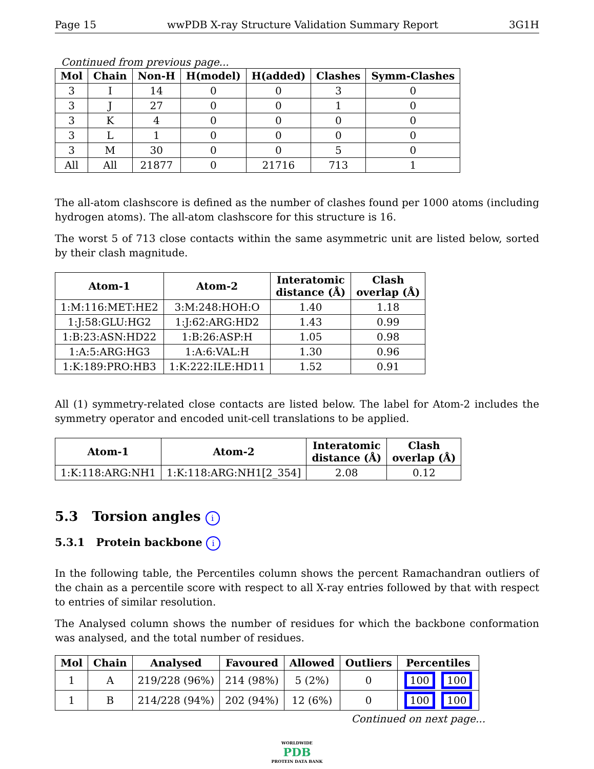Page 15 wwPDB X-ray Structure Validation Summary Report 3G1H
Continued from previous page...
| Mol | Chain | Non-H | H(model) | H(added) | Clashes | Symm-Clashes |
| --- | --- | --- | --- | --- | --- | --- |
| 3 | I | 14 | 0 | 0 | 3 | 0 |
| 3 | J | 27 | 0 | 0 | 1 | 0 |
| 3 | K | 4 | 0 | 0 | 0 | 0 |
| 3 | L | 1 | 0 | 0 | 0 | 0 |
| 3 | M | 30 | 0 | 0 | 5 | 0 |
| All | All | 21877 | 0 | 21716 | 713 | 1 |
The all-atom clashscore is defined as the number of clashes found per 1000 atoms (including hydrogen atoms). The all-atom clashscore for this structure is 16.
The worst 5 of 713 close contacts within the same asymmetric unit are listed below, sorted by their clash magnitude.
| Atom-1 | Atom-2 | Interatomic distance (Å) | Clash overlap (Å) |
| --- | --- | --- | --- |
| 1:M:116:MET:HE2 | 3:M:248:HOH:O | 1.40 | 1.18 |
| 1:J:58:GLU:HG2 | 1:J:62:ARG:HD2 | 1.43 | 0.99 |
| 1:B:23:ASN:HD22 | 1:B:26:ASP:H | 1.05 | 0.98 |
| 1:A:5:ARG:HG3 | 1:A:6:VAL:H | 1.30 | 0.96 |
| 1:K:189:PRO:HB3 | 1:K:222:ILE:HD11 | 1.52 | 0.91 |
All (1) symmetry-related close contacts are listed below. The label for Atom-2 includes the symmetry operator and encoded unit-cell translations to be applied.
| Atom-1 | Atom-2 | Interatomic distance (Å) | Clash overlap (Å) |
| --- | --- | --- | --- |
| 1:K:118:ARG:NH1 | 1:K:118:ARG:NH1[2_354] | 2.08 | 0.12 |
5.3 Torsion angles i
5.3.1 Protein backbone i
In the following table, the Percentiles column shows the percent Ramachandran outliers of the chain as a percentile score with respect to all X-ray entries followed by that with respect to entries of similar resolution.
The Analysed column shows the number of residues for which the backbone conformation was analysed, and the total number of residues.
| Mol | Chain | Analysed | Favoured | Allowed | Outliers | Percentiles |
| --- | --- | --- | --- | --- | --- | --- |
| 1 | A | 219/228 (96%) | 214 (98%) | 5 (2%) | 0 | 100 100 |
| 1 | B | 214/228 (94%) | 202 (94%) | 12 (6%) | 0 | 100 100 |
Continued on next page...
WORLDWIDE
PDB
PROTEIN DATA BANK